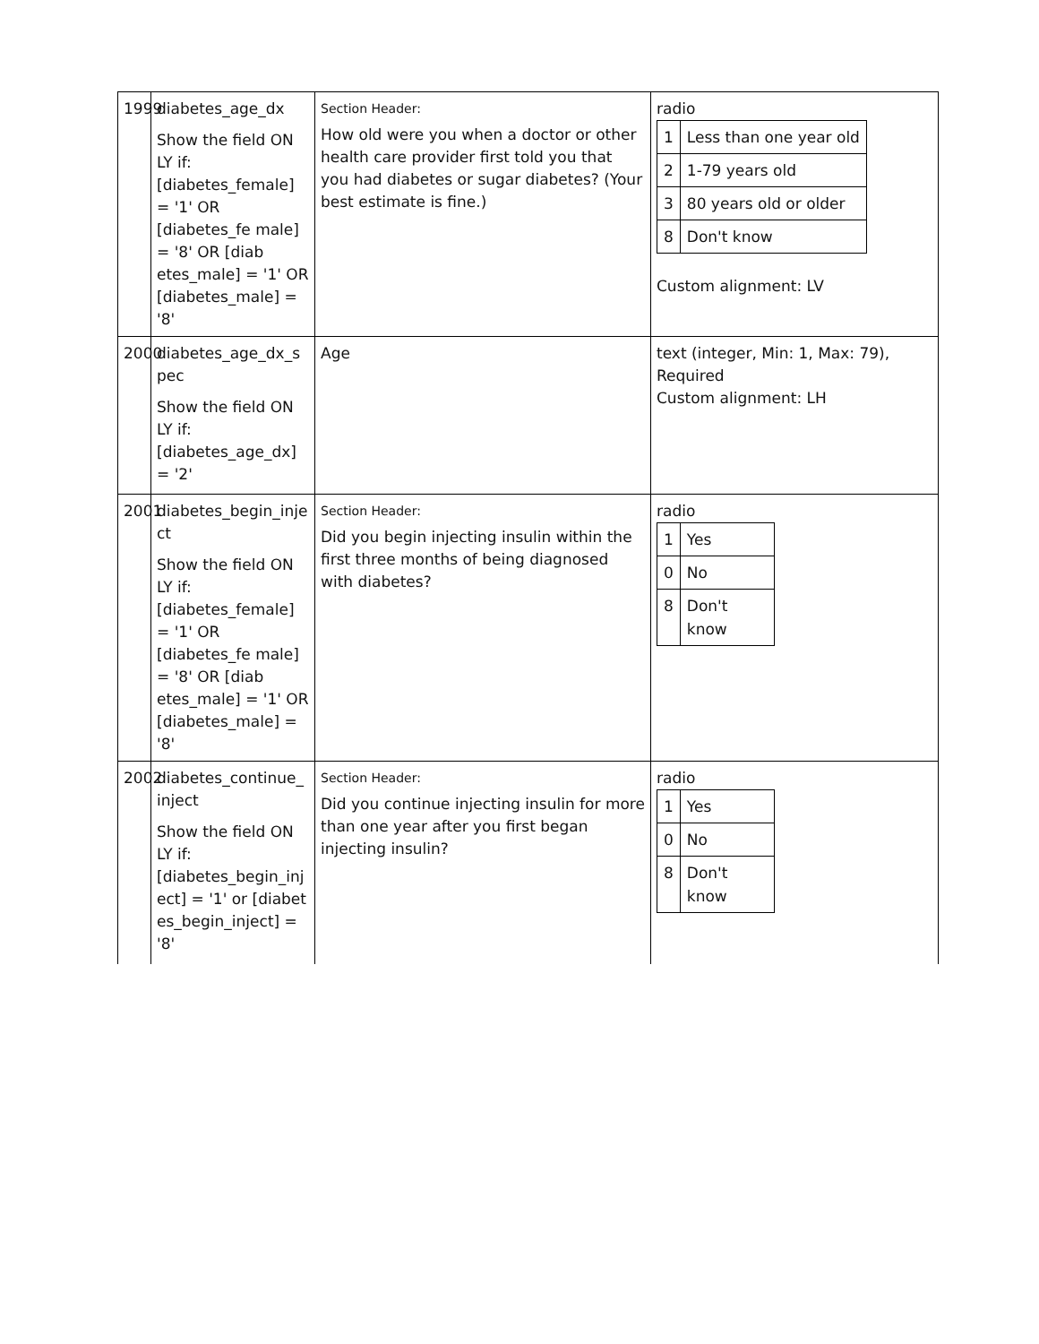| 1999 | diabetes_age_dx Show the field ON LY if: [diabetes_female] = '1' OR [diabetes_fe male] = '8' OR [diab etes_male] = '1' OR [diabetes_male] = '8' | Section Header: How old were you when a doctor or other health care provider first told you that you had diabetes or sugar diabetes? (Your best estimate is fine.) | radio / 1 / Less than one year old / / 2 / 1-79 years old / / 3 / 80 years old or older / / 8 / Don't know / Custom alignment: LV |
| 2000 | diabetes_age_dx_s pec Show the field ON LY if: [diabetes_age_dx] = '2' | Age | text (integer, Min: 1, Max: 79), Required Custom alignment: LH |
| 2001 | diabetes_begin_inje ct Show the field ON LY if: [diabetes_female] = '1' OR [diabetes_fe male] = '8' OR [diab etes_male] = '1' OR [diabetes_male] = '8' | Section Header: Did you begin injecting insulin within the first three months of being diagnosed with diabetes? | radio / 1 / Yes / / 0 / No / / 8 / Don't know / |
| 2002 | diabetes_continue_ inject Show the field ON LY if: [diabetes_begin_inj ect] = '1' or [diabet es_begin_inject] = '8' | Section Header: Did you continue injecting insulin for more than one year after you first began injecting insulin? | radio / 1 / Yes / / 0 / No / / 8 / Don't know / |